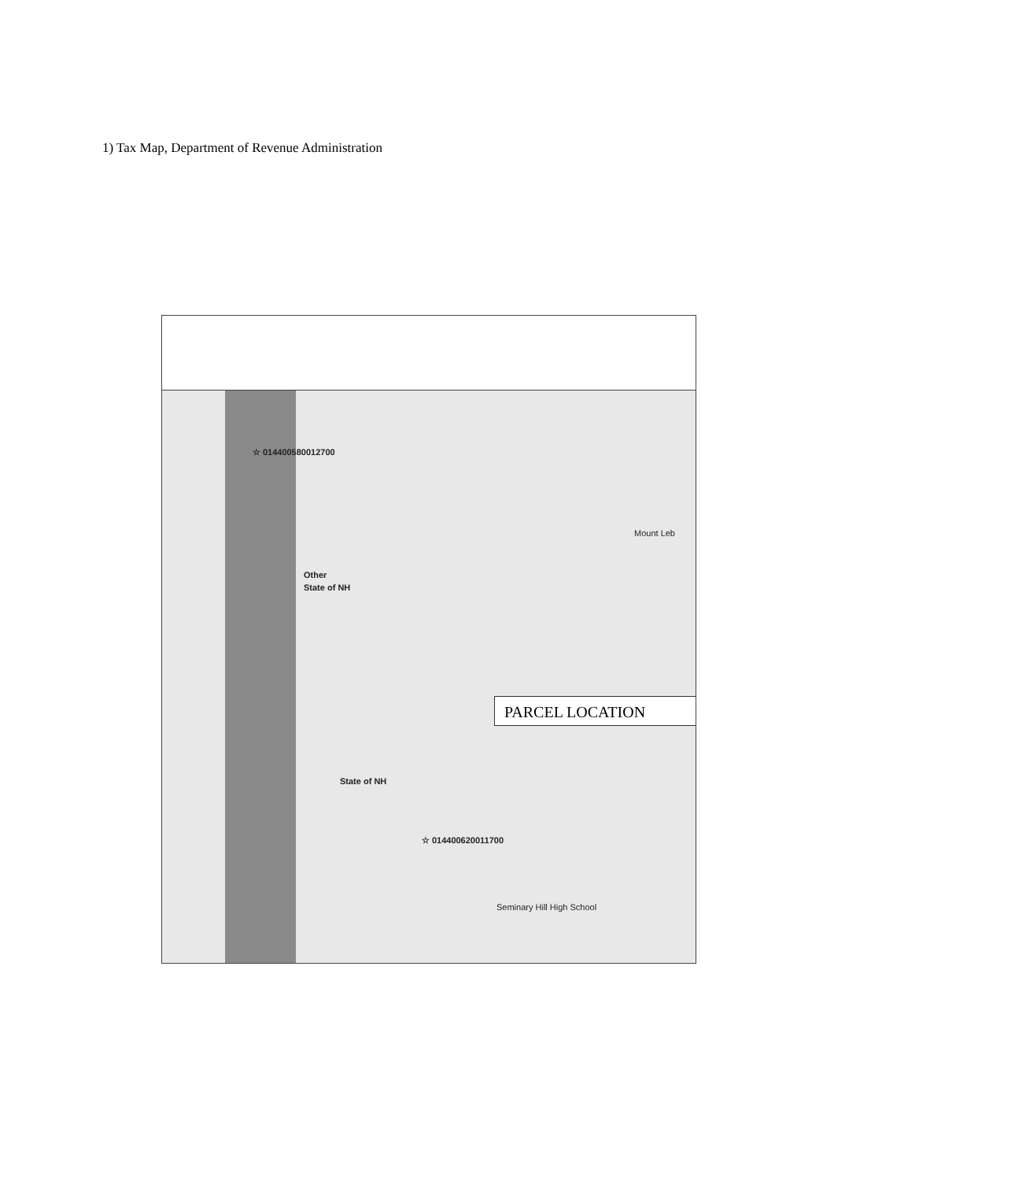1) Tax Map, Department of Revenue Administration
☆ 014400580012700
Other
State of NH
State of NH
☆ 014400620011700
Mount Leb
Seminary Hill High School
PARCEL LOCATION